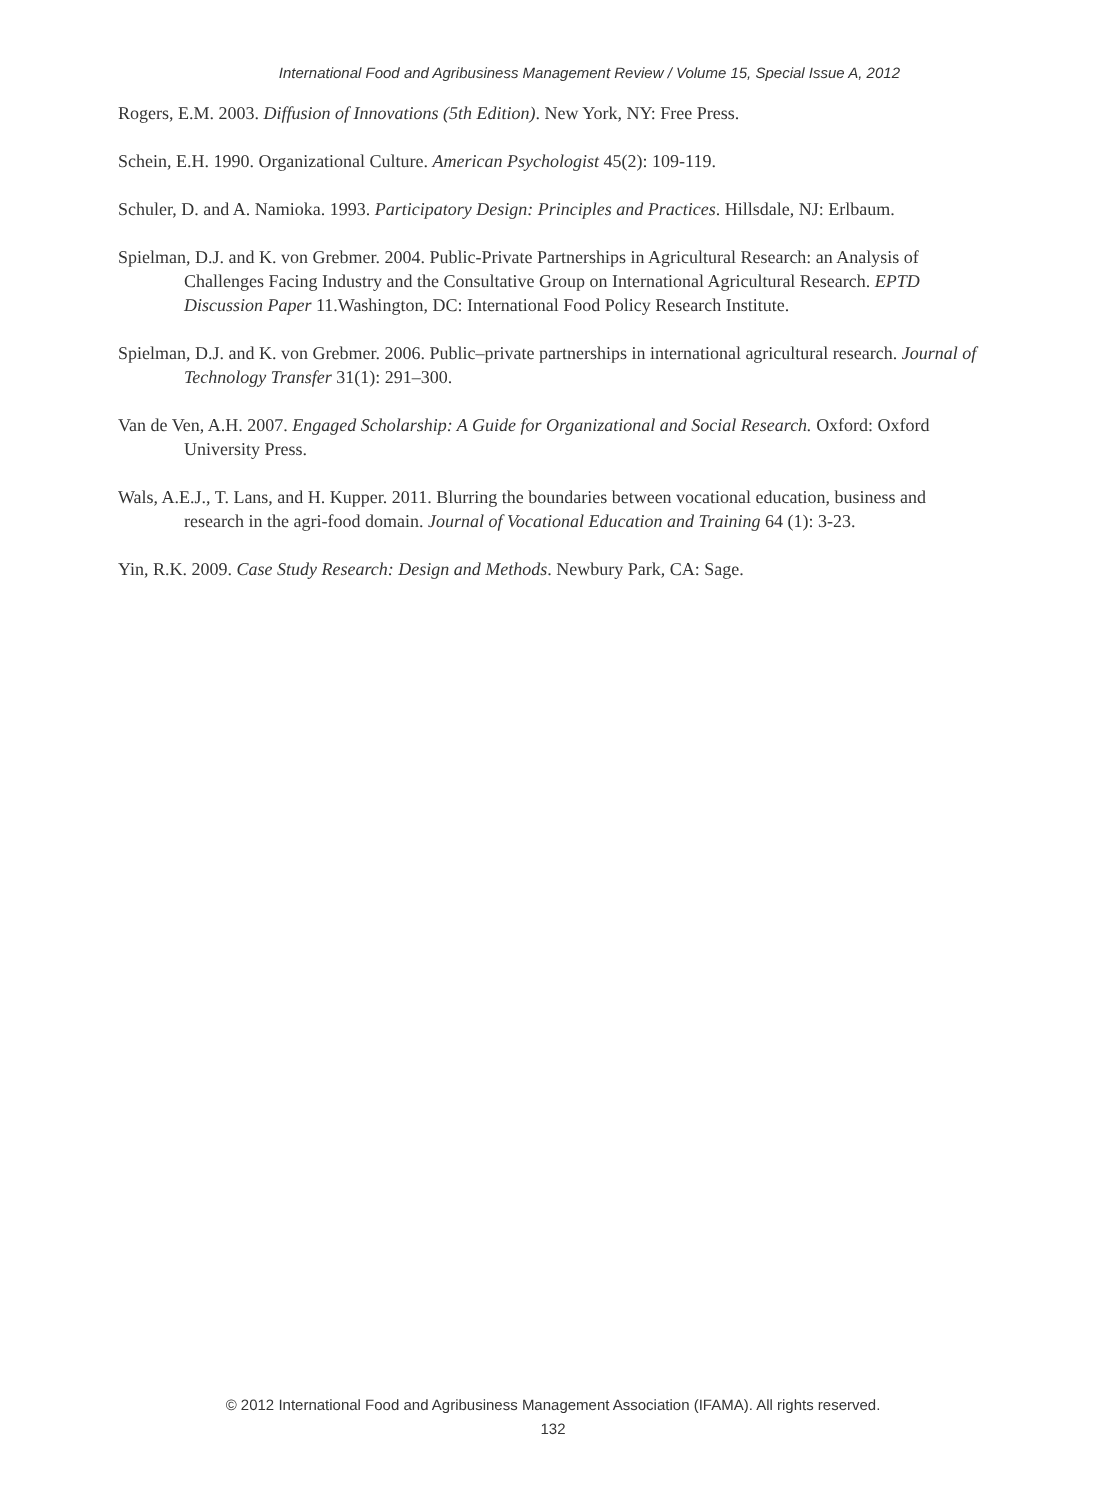International Food and Agribusiness Management Review / Volume 15, Special Issue A, 2012
Rogers, E.M. 2003. Diffusion of Innovations (5th Edition). New York, NY: Free Press.
Schein, E.H. 1990. Organizational Culture. American Psychologist 45(2): 109-119.
Schuler, D. and A. Namioka. 1993. Participatory Design: Principles and Practices. Hillsdale, NJ: Erlbaum.
Spielman, D.J. and K. von Grebmer. 2004. Public-Private Partnerships in Agricultural Research: an Analysis of Challenges Facing Industry and the Consultative Group on International Agricultural Research. EPTD Discussion Paper 11.Washington, DC: International Food Policy Research Institute.
Spielman, D.J. and K. von Grebmer. 2006. Public–private partnerships in international agricultural research. Journal of Technology Transfer 31(1): 291–300.
Van de Ven, A.H. 2007. Engaged Scholarship: A Guide for Organizational and Social Research. Oxford: Oxford University Press.
Wals, A.E.J., T. Lans, and H. Kupper. 2011. Blurring the boundaries between vocational education, business and research in the agri-food domain. Journal of Vocational Education and Training 64 (1): 3-23.
Yin, R.K. 2009. Case Study Research: Design and Methods. Newbury Park, CA: Sage.
© 2012 International Food and Agribusiness Management Association (IFAMA). All rights reserved.
132